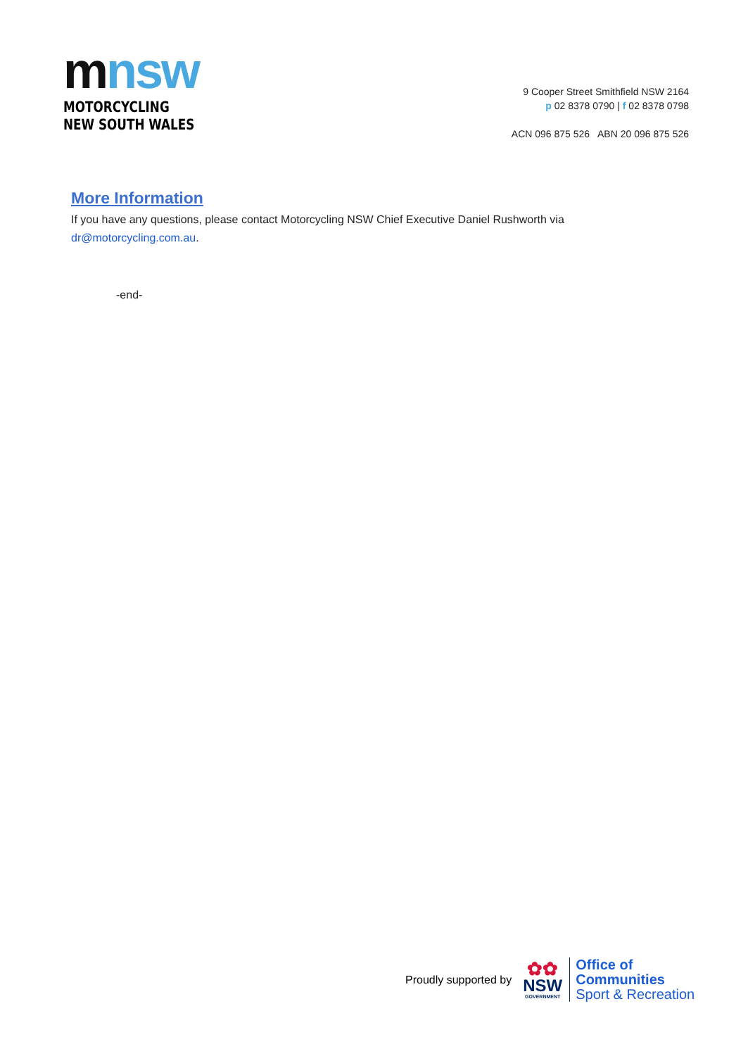mnsw
MOTORCYCLING
NEW SOUTH WALES
9 Cooper Street Smithfield NSW 2164
p 02 8378 0790 | f 02 8378 0798
ACN 096 875 526 ABN 20 096 875 526
More Information
If you have any questions, please contact Motorcycling NSW Chief Executive Daniel Rushworth via dr@motorcycling.com.au.
-end-
Proudly supported by
✿✿
NSW
GOVERNMENT
Office of
Communities
Sport & Recreation